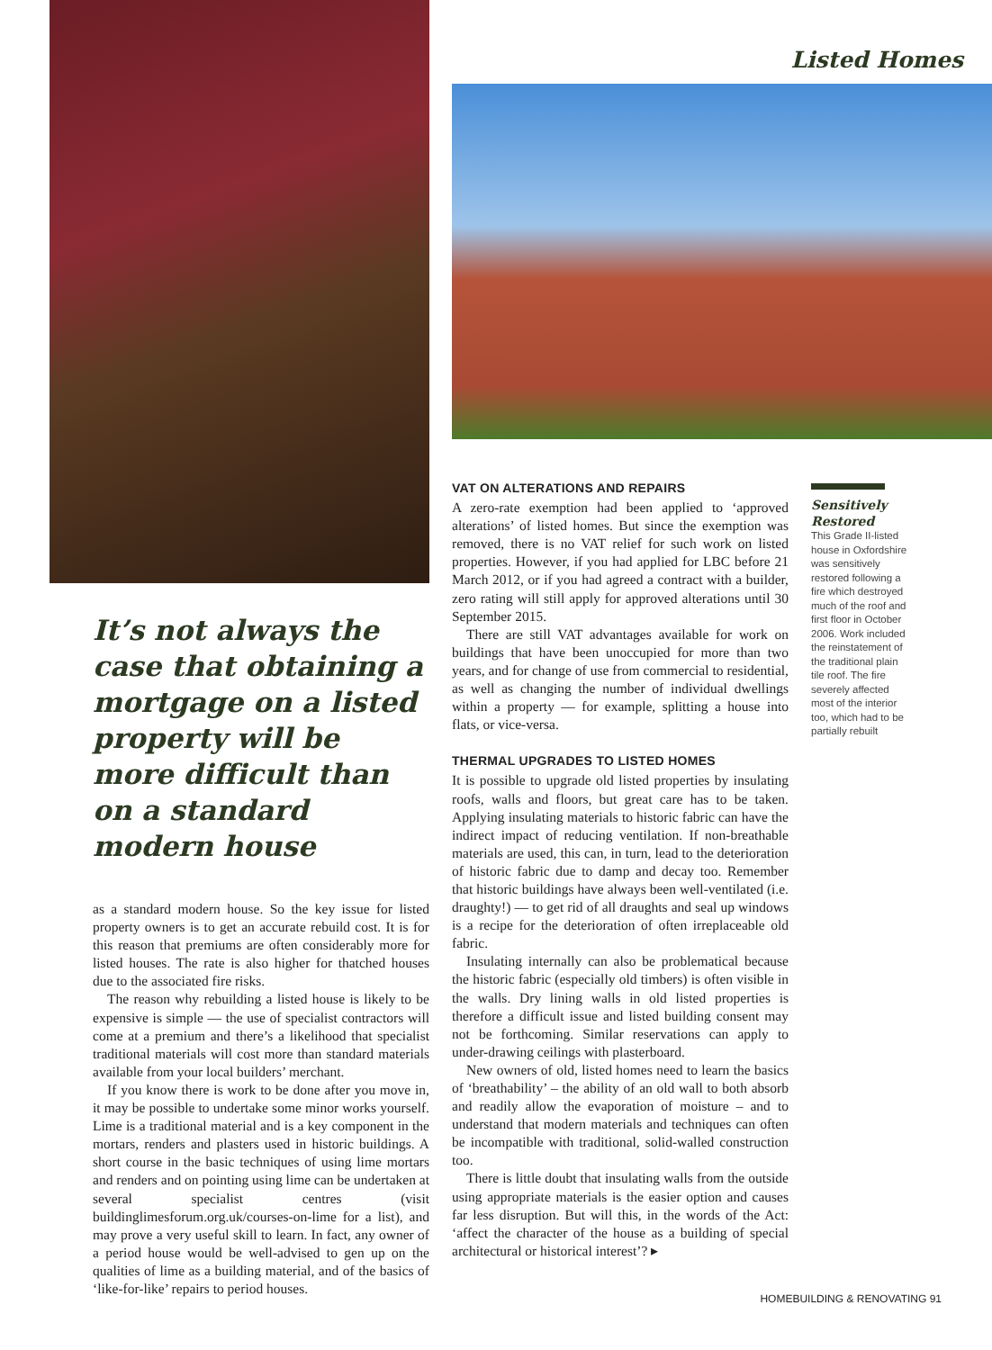It’s not always the case that obtaining a mortgage on a listed property will be more difficult than on a standard modern house
as a standard modern house. So the key issue for listed property owners is to get an accurate rebuild cost. It is for this reason that premiums are often considerably more for listed houses. The rate is also higher for thatched houses due to the associated fire risks.
The reason why rebuilding a listed house is likely to be expensive is simple — the use of specialist contractors will come at a premium and there’s a likelihood that specialist traditional materials will cost more than standard materials available from your local builders’ merchant.
If you know there is work to be done after you move in, it may be possible to undertake some minor works yourself. Lime is a traditional material and is a key component in the mortars, renders and plasters used in historic buildings. A short course in the basic techniques of using lime mortars and renders and on pointing using lime can be undertaken at several specialist centres (visit buildinglimesforum.org.uk/courses-on-lime for a list), and may prove a very useful skill to learn. In fact, any owner of a period house would be well-advised to gen up on the qualities of lime as a building material, and of the basics of ‘like-for-like’ repairs to period houses.
Listed Homes
VAT ON ALTERATIONS AND REPAIRS
A zero-rate exemption had been applied to ‘approved alterations’ of listed homes. But since the exemption was removed, there is no VAT relief for such work on listed properties. However, if you had applied for LBC before 21 March 2012, or if you had agreed a contract with a builder, zero rating will still apply for approved alterations until 30 September 2015.
There are still VAT advantages available for work on buildings that have been unoccupied for more than two years, and for change of use from commercial to residential, as well as changing the number of individual dwellings within a property — for example, splitting a house into flats, or vice-versa.
THERMAL UPGRADES TO LISTED HOMES
It is possible to upgrade old listed properties by insulating roofs, walls and floors, but great care has to be taken. Applying insulating materials to historic fabric can have the indirect impact of reducing ventilation. If non-breathable materials are used, this can, in turn, lead to the deterioration of historic fabric due to damp and decay too. Remember that historic buildings have always been well-ventilated (i.e. draughty!) — to get rid of all draughts and seal up windows is a recipe for the deterioration of often irreplaceable old fabric.
Insulating internally can also be problematical because the historic fabric (especially old timbers) is often visible in the walls. Dry lining walls in old listed properties is therefore a difficult issue and listed building consent may not be forthcoming. Similar reservations can apply to under-drawing ceilings with plasterboard.
New owners of old, listed homes need to learn the basics of ‘breathability’ – the ability of an old wall to both absorb and readily allow the evaporation of moisture – and to understand that modern materials and techniques can often be incompatible with traditional, solid-walled construction too.
There is little doubt that insulating walls from the outside using appropriate materials is the easier option and causes far less disruption. But will this, in the words of the Act: ‘affect the character of the house as a building of special architectural or historical interest’? ▸
Sensitively Restored
This Grade II-listed house in Oxfordshire was sensitively restored following a fire which destroyed much of the roof and first floor in October 2006. Work included the reinstatement of the traditional plain tile roof. The fire severely affected most of the interior too, which had to be partially rebuilt
HOMEBUILDING & RENOVATING 91